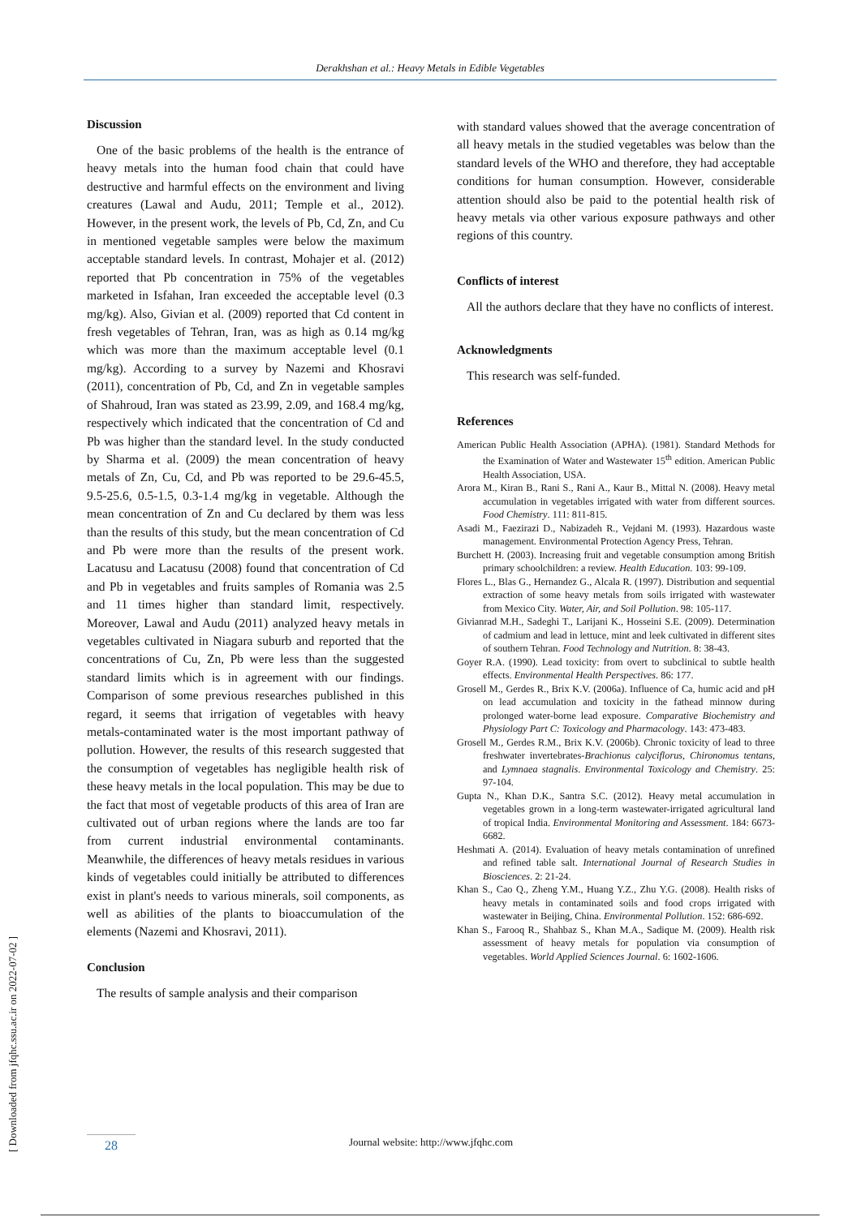Derakhshan et al.: Heavy Metals in Edible Vegetables
[ Downloaded from jfqhc.ssu.ac.ir on 2022-07-02 ]
Discussion
One of the basic problems of the health is the entrance of heavy metals into the human food chain that could have destructive and harmful effects on the environment and living creatures (Lawal and Audu, 2011; Temple et al., 2012). However, in the present work, the levels of Pb, Cd, Zn, and Cu in mentioned vegetable samples were below the maximum acceptable standard levels. In contrast, Mohajer et al. (2012) reported that Pb concentration in 75% of the vegetables marketed in Isfahan, Iran exceeded the acceptable level (0.3 mg/kg). Also, Givian et al. (2009) reported that Cd content in fresh vegetables of Tehran, Iran, was as high as 0.14 mg/kg which was more than the maximum acceptable level (0.1 mg/kg). According to a survey by Nazemi and Khosravi (2011), concentration of Pb, Cd, and Zn in vegetable samples of Shahroud, Iran was stated as 23.99, 2.09, and 168.4 mg/kg, respectively which indicated that the concentration of Cd and Pb was higher than the standard level. In the study conducted by Sharma et al. (2009) the mean concentration of heavy metals of Zn, Cu, Cd, and Pb was reported to be 29.6-45.5, 9.5-25.6, 0.5-1.5, 0.3-1.4 mg/kg in vegetable. Although the mean concentration of Zn and Cu declared by them was less than the results of this study, but the mean concentration of Cd and Pb were more than the results of the present work. Lacatusu and Lacatusu (2008) found that concentration of Cd and Pb in vegetables and fruits samples of Romania was 2.5 and 11 times higher than standard limit, respectively. Moreover, Lawal and Audu (2011) analyzed heavy metals in vegetables cultivated in Niagara suburb and reported that the concentrations of Cu, Zn, Pb were less than the suggested standard limits which is in agreement with our findings. Comparison of some previous researches published in this regard, it seems that irrigation of vegetables with heavy metals-contaminated water is the most important pathway of pollution. However, the results of this research suggested that the consumption of vegetables has negligible health risk of these heavy metals in the local population. This may be due to the fact that most of vegetable products of this area of Iran are cultivated out of urban regions where the lands are too far from current industrial environmental contaminants. Meanwhile, the differences of heavy metals residues in various kinds of vegetables could initially be attributed to differences exist in plant's needs to various minerals, soil components, as well as abilities of the plants to bioaccumulation of the elements (Nazemi and Khosravi, 2011).
Conclusion
The results of sample analysis and their comparison
with standard values showed that the average concentration of all heavy metals in the studied vegetables was below than the standard levels of the WHO and therefore, they had acceptable conditions for human consumption. However, considerable attention should also be paid to the potential health risk of heavy metals via other various exposure pathways and other regions of this country.
Conflicts of interest
All the authors declare that they have no conflicts of interest.
Acknowledgments
This research was self-funded.
References
American Public Health Association (APHA). (1981). Standard Methods for the Examination of Water and Wastewater 15<sup>th</sup> edition. American Public Health Association, USA.
Arora M., Kiran B., Rani S., Rani A., Kaur B., Mittal N. (2008). Heavy metal accumulation in vegetables irrigated with water from different sources. Food Chemistry. 111: 811-815.
Asadi M., Faezirazi D., Nabizadeh R., Vejdani M. (1993). Hazardous waste management. Environmental Protection Agency Press, Tehran.
Burchett H. (2003). Increasing fruit and vegetable consumption among British primary schoolchildren: a review. Health Education. 103: 99-109.
Flores L., Blas G., Hernandez G., Alcala R. (1997). Distribution and sequential extraction of some heavy metals from soils irrigated with wastewater from Mexico City. Water, Air, and Soil Pollution. 98: 105-117.
Givianrad M.H., Sadeghi T., Larijani K., Hosseini S.E. (2009). Determination of cadmium and lead in lettuce, mint and leek cultivated in different sites of southern Tehran. Food Technology and Nutrition. 8: 38-43.
Goyer R.A. (1990). Lead toxicity: from overt to subclinical to subtle health effects. Environmental Health Perspectives. 86: 177.
Grosell M., Gerdes R., Brix K.V. (2006a). Influence of Ca, humic acid and pH on lead accumulation and toxicity in the fathead minnow during prolonged water-borne lead exposure. Comparative Biochemistry and Physiology Part C: Toxicology and Pharmacology. 143: 473-483.
Grosell M., Gerdes R.M., Brix K.V. (2006b). Chronic toxicity of lead to three freshwater invertebrates-Brachionus calyciflorus, Chironomus tentans, and Lymnaea stagnalis. Environmental Toxicology and Chemistry. 25: 97-104.
Gupta N., Khan D.K., Santra S.C. (2012). Heavy metal accumulation in vegetables grown in a long-term wastewater-irrigated agricultural land of tropical India. Environmental Monitoring and Assessment. 184: 6673-6682.
Heshmati A. (2014). Evaluation of heavy metals contamination of unrefined and refined table salt. International Journal of Research Studies in Biosciences. 2: 21-24.
Khan S., Cao Q., Zheng Y.M., Huang Y.Z., Zhu Y.G. (2008). Health risks of heavy metals in contaminated soils and food crops irrigated with wastewater in Beijing, China. Environmental Pollution. 152: 686-692.
Khan S., Farooq R., Shahbaz S., Khan M.A., Sadique M. (2009). Health risk assessment of heavy metals for population via consumption of vegetables. World Applied Sciences Journal. 6: 1602-1606.
28
Journal website: http://www.jfqhc.com